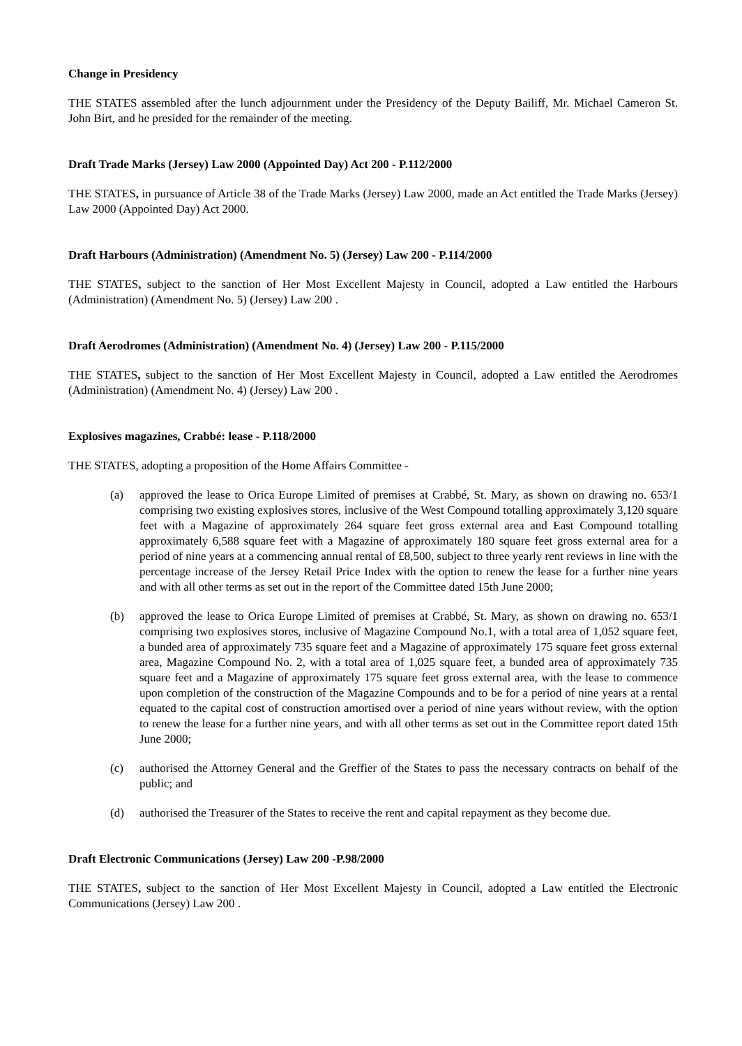Change in Presidency
THE STATES assembled after the lunch adjournment under the Presidency of the Deputy Bailiff, Mr. Michael Cameron St. John Birt, and he presided for the remainder of the meeting.
Draft Trade Marks (Jersey) Law 2000 (Appointed Day) Act 200 - P.112/2000
THE STATES, in pursuance of Article 38 of the Trade Marks (Jersey) Law 2000, made an Act entitled the Trade Marks (Jersey) Law 2000 (Appointed Day) Act 2000.
Draft Harbours (Administration) (Amendment No. 5) (Jersey) Law 200 - P.114/2000
THE STATES, subject to the sanction of Her Most Excellent Majesty in Council, adopted a Law entitled the Harbours (Administration) (Amendment No. 5) (Jersey) Law 200 .
Draft Aerodromes (Administration) (Amendment No. 4) (Jersey) Law 200 - P.115/2000
THE STATES, subject to the sanction of Her Most Excellent Majesty in Council, adopted a Law entitled the Aerodromes (Administration) (Amendment No. 4) (Jersey) Law 200 .
Explosives magazines, Crabbé: lease - P.118/2000
THE STATES, adopting a proposition of the Home Affairs Committee -
(a) approved the lease to Orica Europe Limited of premises at Crabbé, St. Mary, as shown on drawing no. 653/1 comprising two existing explosives stores, inclusive of the West Compound totalling approximately 3,120 square feet with a Magazine of approximately 264 square feet gross external area and East Compound totalling approximately 6,588 square feet with a Magazine of approximately 180 square feet gross external area for a period of nine years at a commencing annual rental of £8,500, subject to three yearly rent reviews in line with the percentage increase of the Jersey Retail Price Index with the option to renew the lease for a further nine years and with all other terms as set out in the report of the Committee dated 15th June 2000;
(b) approved the lease to Orica Europe Limited of premises at Crabbé, St. Mary, as shown on drawing no. 653/1 comprising two explosives stores, inclusive of Magazine Compound No.1, with a total area of 1,052 square feet, a bunded area of approximately 735 square feet and a Magazine of approximately 175 square feet gross external area, Magazine Compound No. 2, with a total area of 1,025 square feet, a bunded area of approximately 735 square feet and a Magazine of approximately 175 square feet gross external area, with the lease to commence upon completion of the construction of the Magazine Compounds and to be for a period of nine years at a rental equated to the capital cost of construction amortised over a period of nine years without review, with the option to renew the lease for a further nine years, and with all other terms as set out in the Committee report dated 15th June 2000;
(c) authorised the Attorney General and the Greffier of the States to pass the necessary contracts on behalf of the public; and
(d) authorised the Treasurer of the States to receive the rent and capital repayment as they become due.
Draft Electronic Communications (Jersey) Law 200 -P.98/2000
THE STATES, subject to the sanction of Her Most Excellent Majesty in Council, adopted a Law entitled the Electronic Communications (Jersey) Law 200 .